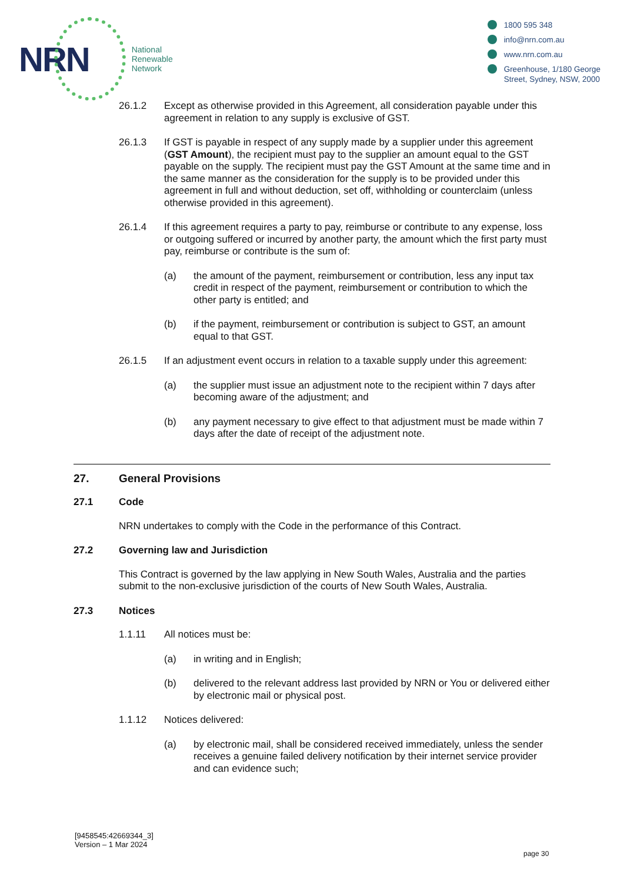NRN
National
Renewable
Network
1800 595 348
info@nrn.com.au
www.nrn.com.au
Greenhouse, 1/180 George
Street, Sydney, NSW, 2000
26.1.2 Except as otherwise provided in this Agreement, all consideration payable under this agreement in relation to any supply is exclusive of GST.
26.1.3 If GST is payable in respect of any supply made by a supplier under this agreement (GST Amount), the recipient must pay to the supplier an amount equal to the GST payable on the supply. The recipient must pay the GST Amount at the same time and in the same manner as the consideration for the supply is to be provided under this agreement in full and without deduction, set off, withholding or counterclaim (unless otherwise provided in this agreement).
26.1.4 If this agreement requires a party to pay, reimburse or contribute to any expense, loss or outgoing suffered or incurred by another party, the amount which the first party must pay, reimburse or contribute is the sum of:
(a) the amount of the payment, reimbursement or contribution, less any input tax credit in respect of the payment, reimbursement or contribution to which the other party is entitled; and
(b) if the payment, reimbursement or contribution is subject to GST, an amount equal to that GST.
26.1.5 If an adjustment event occurs in relation to a taxable supply under this agreement:
(a) the supplier must issue an adjustment note to the recipient within 7 days after becoming aware of the adjustment; and
(b) any payment necessary to give effect to that adjustment must be made within 7 days after the date of receipt of the adjustment note.
27. General Provisions
27.1 Code
NRN undertakes to comply with the Code in the performance of this Contract.
27.2 Governing law and Jurisdiction
This Contract is governed by the law applying in New South Wales, Australia and the parties submit to the non-exclusive jurisdiction of the courts of New South Wales, Australia.
27.3 Notices
1.1.11 All notices must be:
(a) in writing and in English;
(b) delivered to the relevant address last provided by NRN or You or delivered either by electronic mail or physical post.
1.1.12 Notices delivered:
(a) by electronic mail, shall be considered received immediately, unless the sender receives a genuine failed delivery notification by their internet service provider and can evidence such;
[9458545:42669344_3]
Version – 1 Mar 2024
page 30